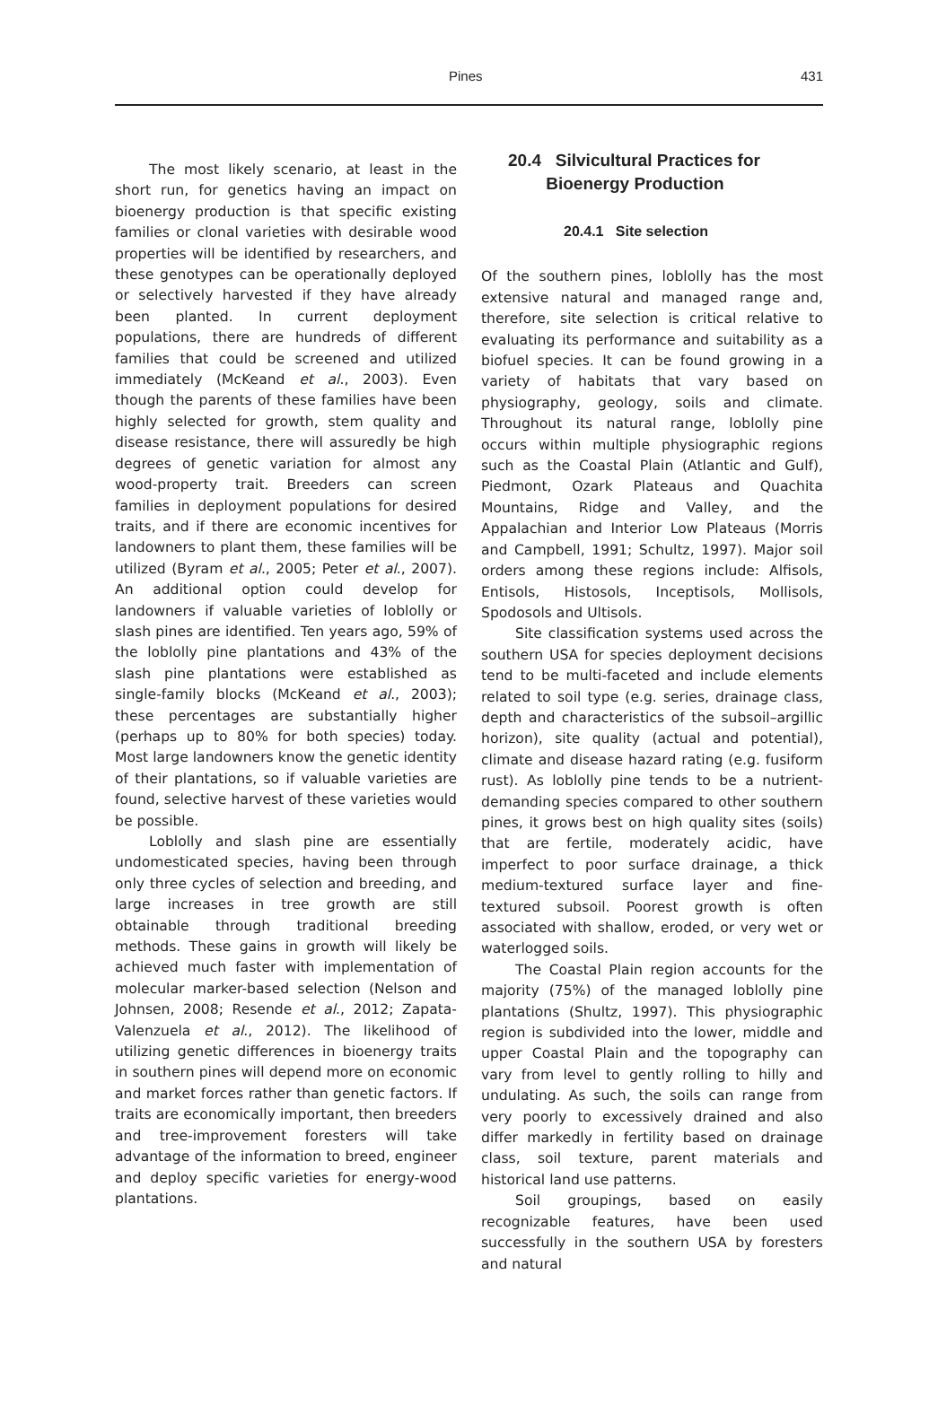Pines 431
The most likely scenario, at least in the short run, for genetics having an impact on bioenergy production is that specific existing families or clonal varieties with desirable wood properties will be identified by researchers, and these genotypes can be operationally deployed or selectively harvested if they have already been planted. In current deployment populations, there are hundreds of different families that could be screened and utilized immediately (McKeand et al., 2003). Even though the parents of these families have been highly selected for growth, stem quality and disease resistance, there will assuredly be high degrees of genetic variation for almost any wood-property trait. Breeders can screen families in deployment populations for desired traits, and if there are economic incentives for landowners to plant them, these families will be utilized (Byram et al., 2005; Peter et al., 2007). An additional option could develop for landowners if valuable varieties of loblolly or slash pines are identified. Ten years ago, 59% of the loblolly pine plantations and 43% of the slash pine plantations were established as single-family blocks (McKeand et al., 2003); these percentages are substantially higher (perhaps up to 80% for both species) today. Most large landowners know the genetic identity of their plantations, so if valuable varieties are found, selective harvest of these varieties would be possible.
Loblolly and slash pine are essentially undomesticated species, having been through only three cycles of selection and breeding, and large increases in tree growth are still obtainable through traditional breeding methods. These gains in growth will likely be achieved much faster with implementation of molecular marker-based selection (Nelson and Johnsen, 2008; Resende et al., 2012; Zapata-Valenzuela et al., 2012). The likelihood of utilizing genetic differences in bioenergy traits in southern pines will depend more on economic and market forces rather than genetic factors. If traits are economically important, then breeders and tree-improvement foresters will take advantage of the information to breed, engineer and deploy specific varieties for energy-wood plantations.
20.4 Silvicultural Practices for
Bioenergy Production
20.4.1 Site selection
Of the southern pines, loblolly has the most extensive natural and managed range and, therefore, site selection is critical relative to evaluating its performance and suitability as a biofuel species. It can be found growing in a variety of habitats that vary based on physiography, geology, soils and climate. Throughout its natural range, loblolly pine occurs within multiple physiographic regions such as the Coastal Plain (Atlantic and Gulf), Piedmont, Ozark Plateaus and Quachita Mountains, Ridge and Valley, and the Appalachian and Interior Low Plateaus (Morris and Campbell, 1991; Schultz, 1997). Major soil orders among these regions include: Alfisols, Entisols, Histosols, Inceptisols, Mollisols, Spodosols and Ultisols.
Site classification systems used across the southern USA for species deployment decisions tend to be multi-faceted and include elements related to soil type (e.g. series, drainage class, depth and characteristics of the subsoil–argillic horizon), site quality (actual and potential), climate and disease hazard rating (e.g. fusiform rust). As loblolly pine tends to be a nutrient-demanding species compared to other southern pines, it grows best on high quality sites (soils) that are fertile, moderately acidic, have imperfect to poor surface drainage, a thick medium-textured surface layer and fine-textured subsoil. Poorest growth is often associated with shallow, eroded, or very wet or waterlogged soils.
The Coastal Plain region accounts for the majority (75%) of the managed loblolly pine plantations (Shultz, 1997). This physiographic region is subdivided into the lower, middle and upper Coastal Plain and the topography can vary from level to gently rolling to hilly and undulating. As such, the soils can range from very poorly to excessively drained and also differ markedly in fertility based on drainage class, soil texture, parent materials and historical land use patterns.
Soil groupings, based on easily recognizable features, have been used successfully in the southern USA by foresters and natural